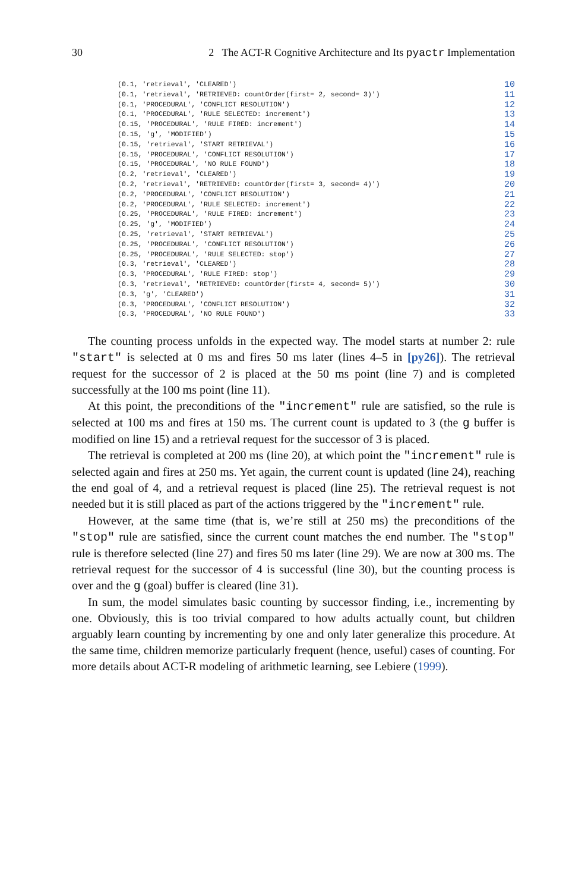30 2 The ACT-R Cognitive Architecture and Its pyactr Implementation
(0.1, 'retrieval', 'CLEARED') 10
(0.1, 'retrieval', 'RETRIEVED: countOrder(first= 2, second= 3)') 11
(0.1, 'PROCEDURAL', 'CONFLICT RESOLUTION') 12
(0.1, 'PROCEDURAL', 'RULE SELECTED: increment') 13
(0.15, 'PROCEDURAL', 'RULE FIRED: increment') 14
(0.15, 'g', 'MODIFIED') 15
(0.15, 'retrieval', 'START RETRIEVAL') 16
(0.15, 'PROCEDURAL', 'CONFLICT RESOLUTION') 17
(0.15, 'PROCEDURAL', 'NO RULE FOUND') 18
(0.2, 'retrieval', 'CLEARED') 19
(0.2, 'retrieval', 'RETRIEVED: countOrder(first= 3, second= 4)') 20
(0.2, 'PROCEDURAL', 'CONFLICT RESOLUTION') 21
(0.2, 'PROCEDURAL', 'RULE SELECTED: increment') 22
(0.25, 'PROCEDURAL', 'RULE FIRED: increment') 23
(0.25, 'g', 'MODIFIED') 24
(0.25, 'retrieval', 'START RETRIEVAL') 25
(0.25, 'PROCEDURAL', 'CONFLICT RESOLUTION') 26
(0.25, 'PROCEDURAL', 'RULE SELECTED: stop') 27
(0.3, 'retrieval', 'CLEARED') 28
(0.3, 'PROCEDURAL', 'RULE FIRED: stop') 29
(0.3, 'retrieval', 'RETRIEVED: countOrder(first= 4, second= 5)') 30
(0.3, 'g', 'CLEARED') 31
(0.3, 'PROCEDURAL', 'CONFLICT RESOLUTION') 32
(0.3, 'PROCEDURAL', 'NO RULE FOUND') 33
The counting process unfolds in the expected way. The model starts at number 2: rule "start" is selected at 0 ms and fires 50 ms later (lines 4–5 in [py26]). The retrieval request for the successor of 2 is placed at the 50 ms point (line 7) and is completed successfully at the 100 ms point (line 11).
At this point, the preconditions of the "increment" rule are satisfied, so the rule is selected at 100 ms and fires at 150 ms. The current count is updated to 3 (the g buffer is modified on line 15) and a retrieval request for the successor of 3 is placed.
The retrieval is completed at 200 ms (line 20), at which point the "increment" rule is selected again and fires at 250 ms. Yet again, the current count is updated (line 24), reaching the end goal of 4, and a retrieval request is placed (line 25). The retrieval request is not needed but it is still placed as part of the actions triggered by the "increment" rule.
However, at the same time (that is, we’re still at 250 ms) the preconditions of the "stop" rule are satisfied, since the current count matches the end number. The "stop" rule is therefore selected (line 27) and fires 50 ms later (line 29). We are now at 300 ms. The retrieval request for the successor of 4 is successful (line 30), but the counting process is over and the g (goal) buffer is cleared (line 31).
In sum, the model simulates basic counting by successor finding, i.e., incrementing by one. Obviously, this is too trivial compared to how adults actually count, but children arguably learn counting by incrementing by one and only later generalize this procedure. At the same time, children memorize particularly frequent (hence, useful) cases of counting. For more details about ACT-R modeling of arithmetic learning, see Lebiere (1999).